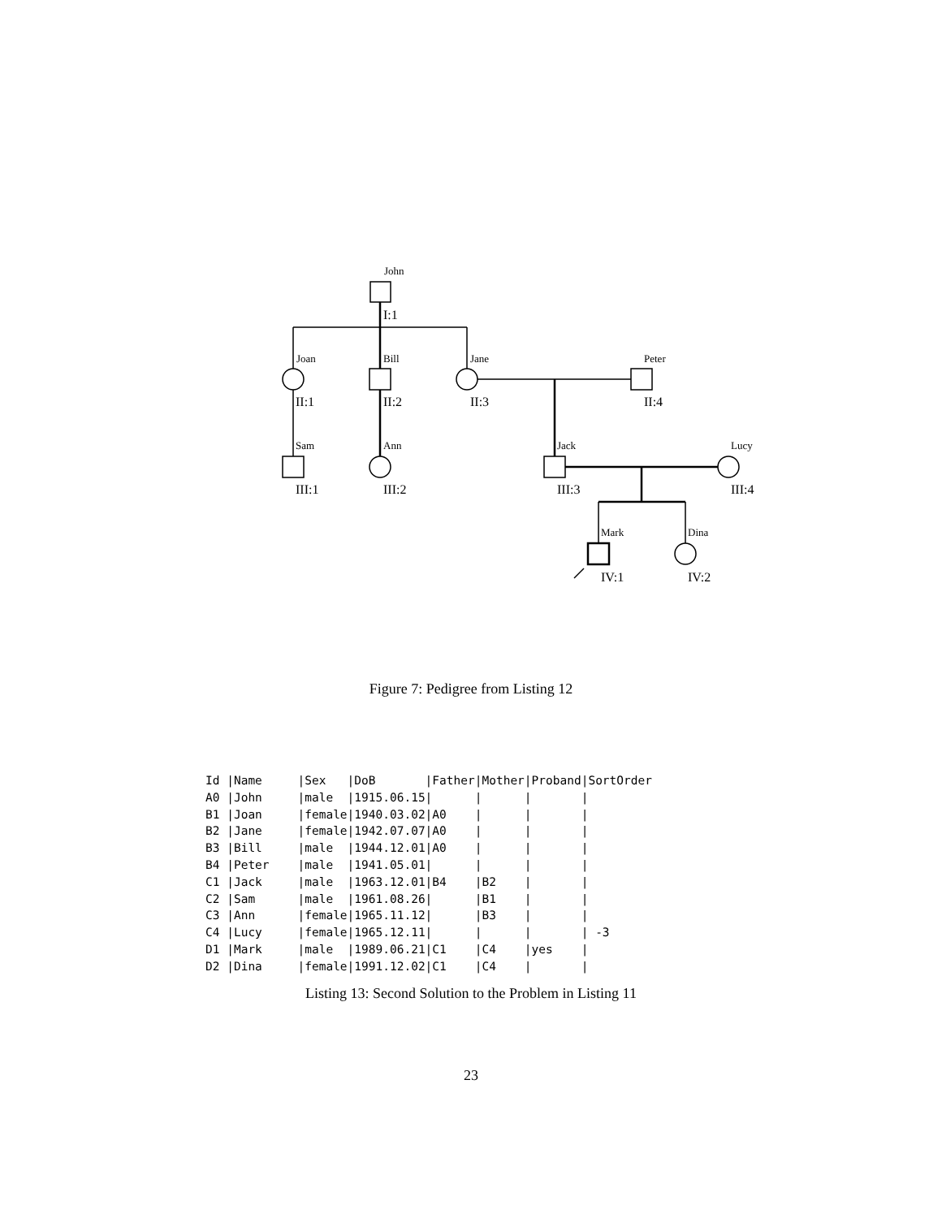John
Joan
Bill
Jane
Peter
Sam
Ann
Jack
Lucy
Mark
Dina
I:1
II:1
II:2
II:3
II:4
III:1
III:2
III:3
III:4
IV:1
IV:2
Figure 7: Pedigree from Listing 12
Id |Name     |Sex   |DoB       |Father|Mother|Proband|SortOrder
A0 |John     |male  |1915.06.15|      |      |       |
B1 |Joan     |female|1940.03.02|A0    |      |       |
B2 |Jane     |female|1942.07.07|A0    |      |       |
B3 |Bill     |male  |1944.12.01|A0    |      |       |
B4 |Peter    |male  |1941.05.01|      |      |       |
C1 |Jack     |male  |1963.12.01|B4    |B2    |       |
C2 |Sam      |male  |1961.08.26|      |B1    |       |
C3 |Ann      |female|1965.11.12|      |B3    |       |
C4 |Lucy     |female|1965.12.11|      |      |       | -3
D1 |Mark     |male  |1989.06.21|C1    |C4    |yes    |
D2 |Dina     |female|1991.12.02|C1    |C4    |       |
Listing 13: Second Solution to the Problem in Listing 11
23